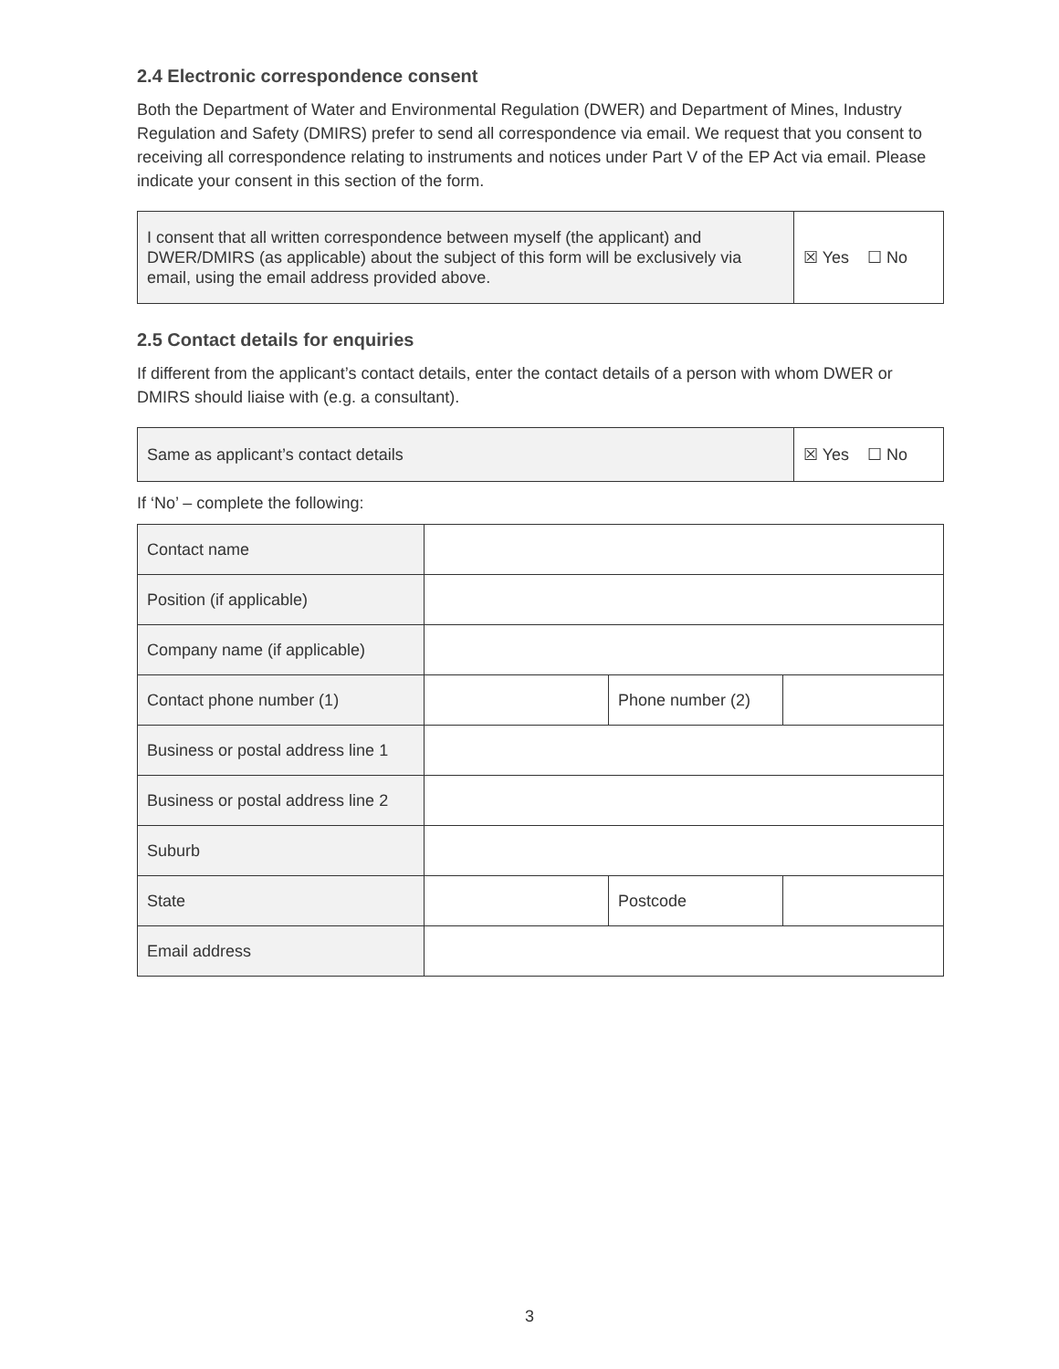2.4 Electronic correspondence consent
Both the Department of Water and Environmental Regulation (DWER) and Department of Mines, Industry Regulation and Safety (DMIRS) prefer to send all correspondence via email. We request that you consent to receiving all correspondence relating to instruments and notices under Part V of the EP Act via email. Please indicate your consent in this section of the form.
| I consent that all written correspondence between myself (the applicant) and DWER/DMIRS (as applicable) about the subject of this form will be exclusively via email, using the email address provided above. | ☒ Yes ☐ No |
2.5 Contact details for enquiries
If different from the applicant’s contact details, enter the contact details of a person with whom DWER or DMIRS should liaise with (e.g. a consultant).
| Same as applicant’s contact details | ☒ Yes ☐ No |
If ‘No’ – complete the following:
| Contact name | | | | |
| Position (if applicable) | | | | |
| Company name (if applicable) | | | | |
| Contact phone number (1) | | Phone number (2) | | |
| Business or postal address line 1 | | | | |
| Business or postal address line 2 | | | | |
| Suburb | | | | |
| State | | | Postcode | |
| Email address | | | | |
3